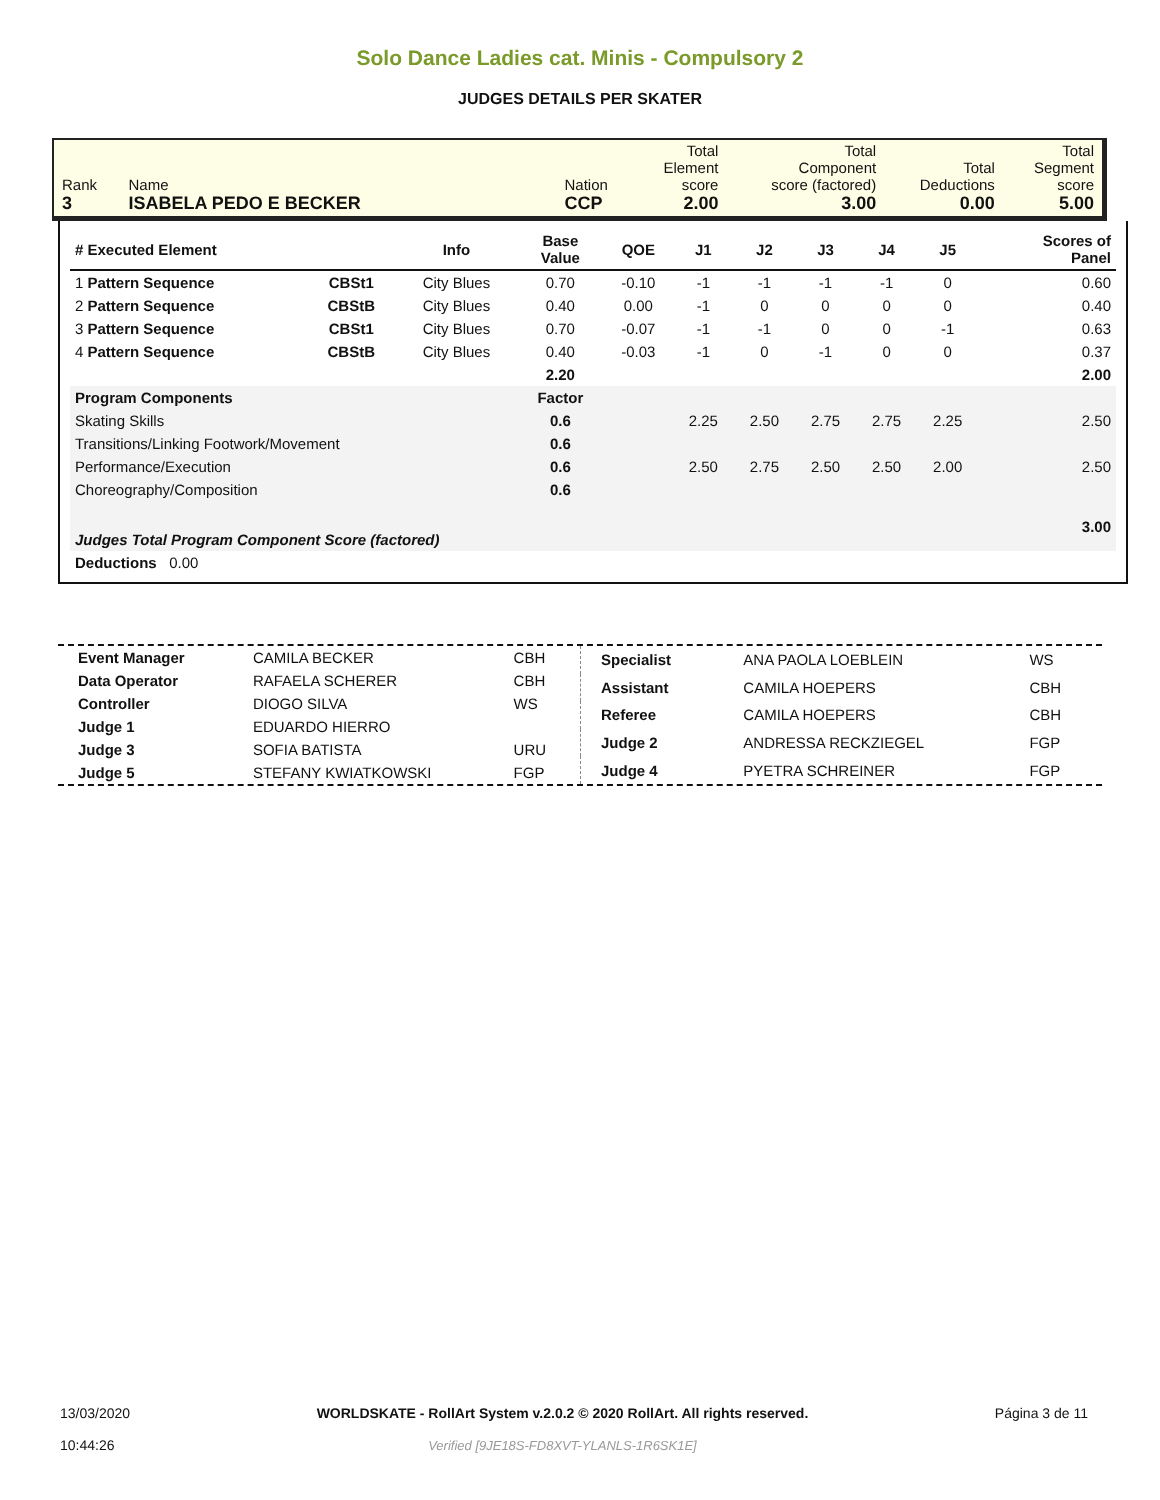Solo Dance Ladies cat. Minis - Compulsory 2
JUDGES DETAILS PER SKATER
| Rank 3 | Name ISABELA PEDO E BECKER | Nation CCP | Total Element score 2.00 | Total Component score (factored) 3.00 | Total Deductions 0.00 | Total Segment score 5.00 |
| # Executed Element | | Info | Base Value | QOE | J1 | J2 | J3 | J4 | J5 | | Scores of Panel |
| --- | --- | --- | --- | --- | --- | --- | --- | --- | --- | --- | --- |
| 1 Pattern Sequence | CBSt1 | City Blues | 0.70 | -0.10 | -1 | -1 | -1 | -1 | 0 | | 0.60 |
| 2 Pattern Sequence | CBStB | City Blues | 0.40 | 0.00 | -1 | 0 | 0 | 0 | 0 | | 0.40 |
| 3 Pattern Sequence | CBSt1 | City Blues | 0.70 | -0.07 | -1 | -1 | 0 | 0 | -1 | | 0.63 |
| 4 Pattern Sequence | CBStB | City Blues | 0.40 | -0.03 | -1 | 0 | -1 | 0 | 0 | | 0.37 |
| | | | 2.20 | | | | | | | | 2.00 |
| Program Components | | | Factor | | | | | | | | |
| Skating Skills | | | 0.6 | | 2.25 | 2.50 | 2.75 | 2.75 | 2.25 | | 2.50 |
| Transitions/Linking Footwork/Movement | | | 0.6 | | | | | | | | |
| Performance/Execution | | | 0.6 | | 2.50 | 2.75 | 2.50 | 2.50 | 2.00 | | 2.50 |
| Choreography/Composition | | | 0.6 | | | | | | | | |
| Judges Total Program Component Score (factored) | | | | | | | | | | | 3.00 |
| Deductions 0.00 | | | | | | | | | | | |
| Event Manager | CAMILA BECKER | CBH |
| Data Operator | RAFAELA SCHERER | CBH |
| Controller | DIOGO SILVA | WS |
| Judge 1 | EDUARDO HIERRO | |
| Judge 3 | SOFIA BATISTA | URU |
| Judge 5 | STEFANY KWIATKOWSKI | FGP |
| Specialist | ANA PAOLA LOEBLEIN | WS |
| Assistant | CAMILA HOEPERS | CBH |
| Referee | CAMILA HOEPERS | CBH |
| Judge 2 | ANDRESSA RECKZIEGEL | FGP |
| Judge 4 | PYETRA SCHREINER | FGP |
13/03/2020
10:44:26
WORLDSKATE - RollArt System v.2.0.2 © 2020 RollArt. All rights reserved.
Verified [9JE18S-FD8XVT-YLANLS-1R6SK1E]
Página 3 de 11